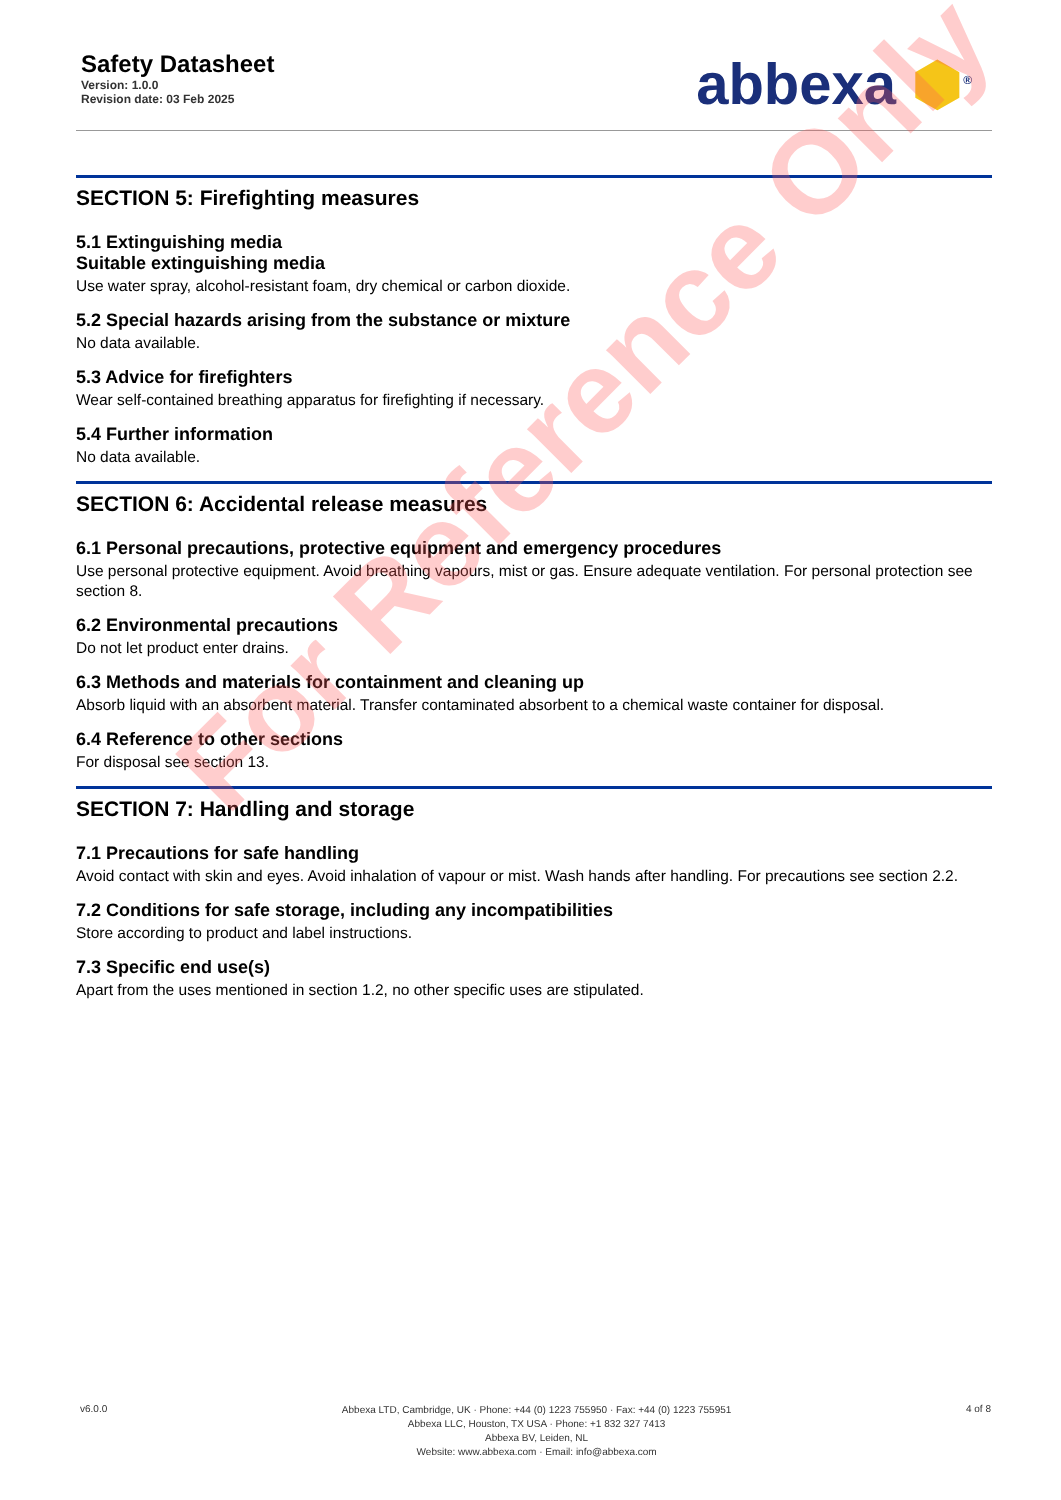Safety Datasheet
Version: 1.0.0
Revision date: 03 Feb 2025
abbexa ⬢<sup>®</sup>
SECTION 5: Firefighting measures
5.1 Extinguishing media
Suitable extinguishing media
Use water spray, alcohol-resistant foam, dry chemical or carbon dioxide.
5.2 Special hazards arising from the substance or mixture
No data available.
5.3 Advice for firefighters
Wear self-contained breathing apparatus for firefighting if necessary.
5.4 Further information
No data available.
SECTION 6: Accidental release measures
6.1 Personal precautions, protective equipment and emergency procedures
Use personal protective equipment. Avoid breathing vapours, mist or gas. Ensure adequate ventilation. For personal protection see section 8.
6.2 Environmental precautions
Do not let product enter drains.
6.3 Methods and materials for containment and cleaning up
Absorb liquid with an absorbent material. Transfer contaminated absorbent to a chemical waste container for disposal.
6.4 Reference to other sections
For disposal see section 13.
SECTION 7: Handling and storage
7.1 Precautions for safe handling
Avoid contact with skin and eyes. Avoid inhalation of vapour or mist. Wash hands after handling. For precautions see section 2.2.
7.2 Conditions for safe storage, including any incompatibilities
Store according to product and label instructions.
7.3 Specific end use(s)
Apart from the uses mentioned in section 1.2, no other specific uses are stipulated.
For Reference Only
v6.0.0
Abbexa LTD, Cambridge, UK · Phone: +44 (0) 1223 755950 · Fax: +44 (0) 1223 755951
Abbexa LLC, Houston, TX USA · Phone: +1 832 327 7413
Abbexa BV, Leiden, NL
Website: www.abbexa.com · Email: info@abbexa.com
4 of 8